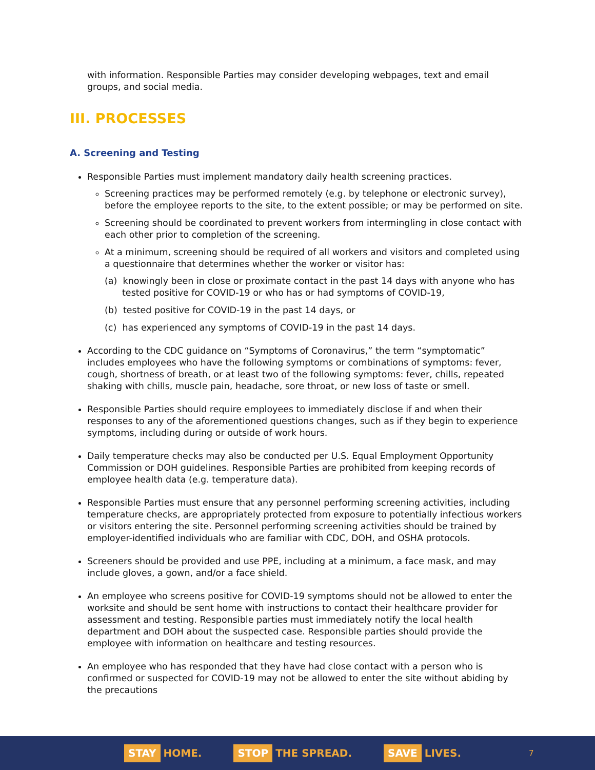with information. Responsible Parties may consider developing webpages, text and email groups, and social media.
III. PROCESSES
A. Screening and Testing
Responsible Parties must implement mandatory daily health screening practices.
Screening practices may be performed remotely (e.g. by telephone or electronic survey), before the employee reports to the site, to the extent possible; or may be performed on site.
Screening should be coordinated to prevent workers from intermingling in close contact with each other prior to completion of the screening.
At a minimum, screening should be required of all workers and visitors and completed using a questionnaire that determines whether the worker or visitor has:
(a) knowingly been in close or proximate contact in the past 14 days with anyone who has tested positive for COVID-19 or who has or had symptoms of COVID-19,
(b) tested positive for COVID-19 in the past 14 days, or
(c) has experienced any symptoms of COVID-19 in the past 14 days.
According to the CDC guidance on “Symptoms of Coronavirus,” the term “symptomatic” includes employees who have the following symptoms or combinations of symptoms: fever, cough, shortness of breath, or at least two of the following symptoms: fever, chills, repeated shaking with chills, muscle pain, headache, sore throat, or new loss of taste or smell.
Responsible Parties should require employees to immediately disclose if and when their responses to any of the aforementioned questions changes, such as if they begin to experience symptoms, including during or outside of work hours.
Daily temperature checks may also be conducted per U.S. Equal Employment Opportunity Commission or DOH guidelines. Responsible Parties are prohibited from keeping records of employee health data (e.g. temperature data).
Responsible Parties must ensure that any personnel performing screening activities, including temperature checks, are appropriately protected from exposure to potentially infectious workers or visitors entering the site. Personnel performing screening activities should be trained by employer-identified individuals who are familiar with CDC, DOH, and OSHA protocols.
Screeners should be provided and use PPE, including at a minimum, a face mask, and may include gloves, a gown, and/or a face shield.
An employee who screens positive for COVID-19 symptoms should not be allowed to enter the worksite and should be sent home with instructions to contact their healthcare provider for assessment and testing. Responsible parties must immediately notify the local health department and DOH about the suspected case. Responsible parties should provide the employee with information on healthcare and testing resources.
An employee who has responded that they have had close contact with a person who is confirmed or suspected for COVID-19 may not be allowed to enter the site without abiding by the precautions
STAY HOME.
STOP THE SPREAD.
SAVE LIVES.
7